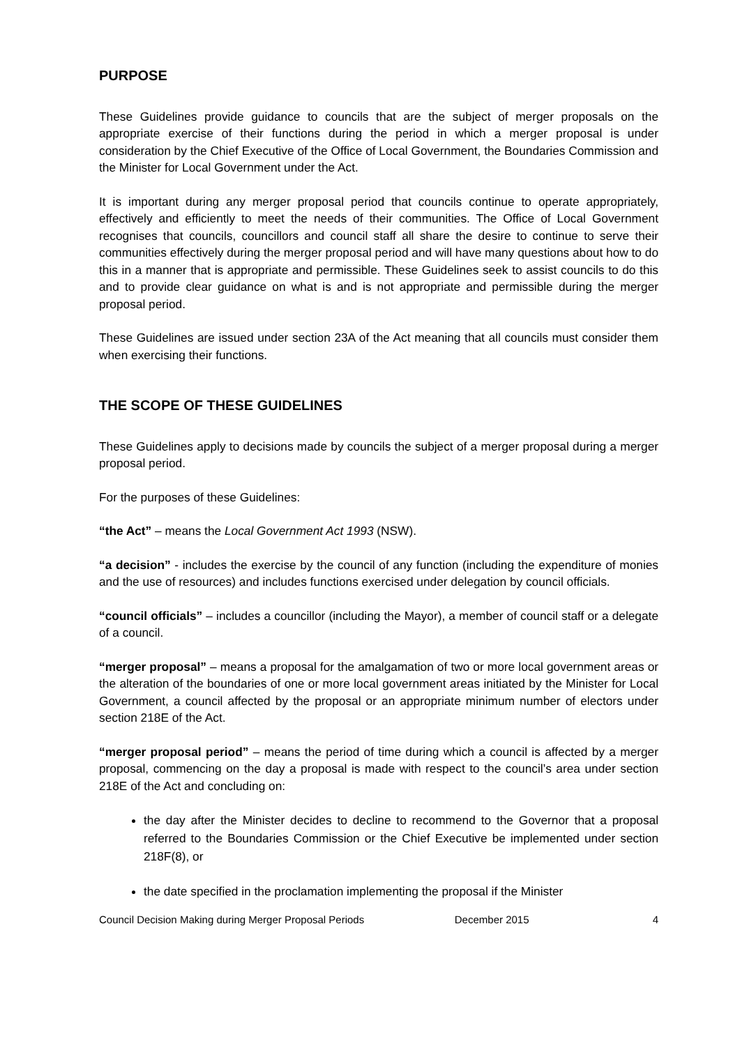PURPOSE
These Guidelines provide guidance to councils that are the subject of merger proposals on the appropriate exercise of their functions during the period in which a merger proposal is under consideration by the Chief Executive of the Office of Local Government, the Boundaries Commission and the Minister for Local Government under the Act.
It is important during any merger proposal period that councils continue to operate appropriately, effectively and efficiently to meet the needs of their communities. The Office of Local Government recognises that councils, councillors and council staff all share the desire to continue to serve their communities effectively during the merger proposal period and will have many questions about how to do this in a manner that is appropriate and permissible. These Guidelines seek to assist councils to do this and to provide clear guidance on what is and is not appropriate and permissible during the merger proposal period.
These Guidelines are issued under section 23A of the Act meaning that all councils must consider them when exercising their functions.
THE SCOPE OF THESE GUIDELINES
These Guidelines apply to decisions made by councils the subject of a merger proposal during a merger proposal period.
For the purposes of these Guidelines:
“the Act” – means the Local Government Act 1993 (NSW).
“a decision” - includes the exercise by the council of any function (including the expenditure of monies and the use of resources) and includes functions exercised under delegation by council officials.
“council officials” – includes a councillor (including the Mayor), a member of council staff or a delegate of a council.
“merger proposal” – means a proposal for the amalgamation of two or more local government areas or the alteration of the boundaries of one or more local government areas initiated by the Minister for Local Government, a council affected by the proposal or an appropriate minimum number of electors under section 218E of the Act.
“merger proposal period” – means the period of time during which a council is affected by a merger proposal, commencing on the day a proposal is made with respect to the council’s area under section 218E of the Act and concluding on:
the day after the Minister decides to decline to recommend to the Governor that a proposal referred to the Boundaries Commission or the Chief Executive be implemented under section 218F(8), or
the date specified in the proclamation implementing the proposal if the Minister
Council Decision Making during Merger Proposal Periods December 2015 4